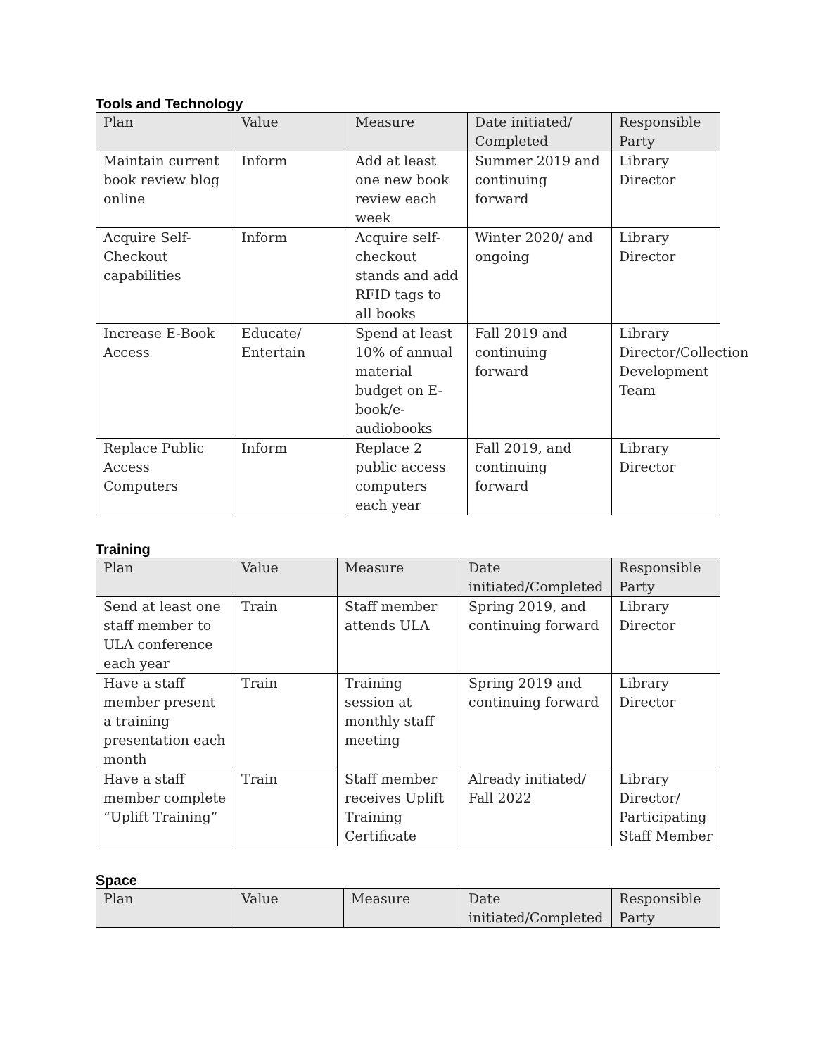Tools and Technology
| Plan | Value | Measure | Date initiated/ Completed | Responsible Party |
| --- | --- | --- | --- | --- |
| Maintain current book review blog online | Inform | Add at least one new book review each week | Summer 2019 and continuing forward | Library Director |
| Acquire Self-Checkout capabilities | Inform | Acquire self-checkout stands and add RFID tags to all books | Winter 2020/ and ongoing | Library Director |
| Increase E-Book Access | Educate/ Entertain | Spend at least 10% of annual material budget on E-book/e-audiobooks | Fall 2019 and continuing forward | Library Director/Collection Development Team |
| Replace Public Access Computers | Inform | Replace 2 public access computers each year | Fall 2019, and continuing forward | Library Director |
Training
| Plan | Value | Measure | Date initiated/Completed | Responsible Party |
| --- | --- | --- | --- | --- |
| Send at least one staff member to ULA conference each year | Train | Staff member attends ULA | Spring 2019, and continuing forward | Library Director |
| Have a staff member present a training presentation each month | Train | Training session at monthly staff meeting | Spring 2019 and continuing forward | Library Director |
| Have a staff member complete “Uplift Training” | Train | Staff member receives Uplift Training Certificate | Already initiated/ Fall 2022 | Library Director/ Participating Staff Member |
Space
| Plan | Value | Measure | Date initiated/Completed | Responsible Party |
| --- | --- | --- | --- | --- |